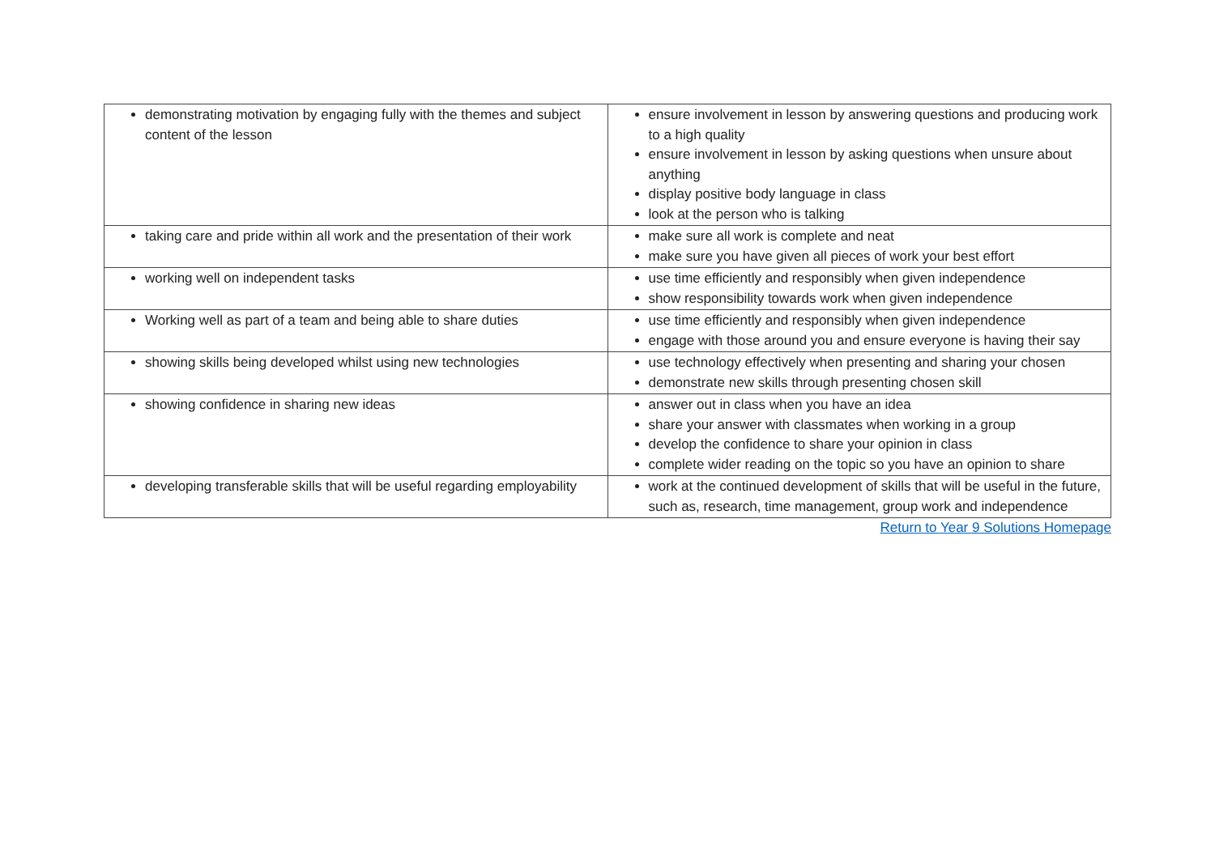| demonstrating motivation by engaging fully with the themes and subject content of the lesson | ensure involvement in lesson by answering questions and producing work to a high quality ensure involvement in lesson by asking questions when unsure about anything display positive body language in class look at the person who is talking |
| taking care and pride within all work and the presentation of their work | make sure all work is complete and neat make sure you have given all pieces of work your best effort |
| working well on independent tasks | use time efficiently and responsibly when given independence show responsibility towards work when given independence |
| Working well as part of a team and being able to share duties | use time efficiently and responsibly when given independence engage with those around you and ensure everyone is having their say |
| showing skills being developed whilst using new technologies | use technology effectively when presenting and sharing your chosen demonstrate new skills through presenting chosen skill |
| showing confidence in sharing new ideas | answer out in class when you have an idea share your answer with classmates when working in a group develop the confidence to share your opinion in class complete wider reading on the topic so you have an opinion to share |
| developing transferable skills that will be useful regarding employability | work at the continued development of skills that will be useful in the future, such as, research, time management, group work and independence |
Return to Year 9 Solutions Homepage